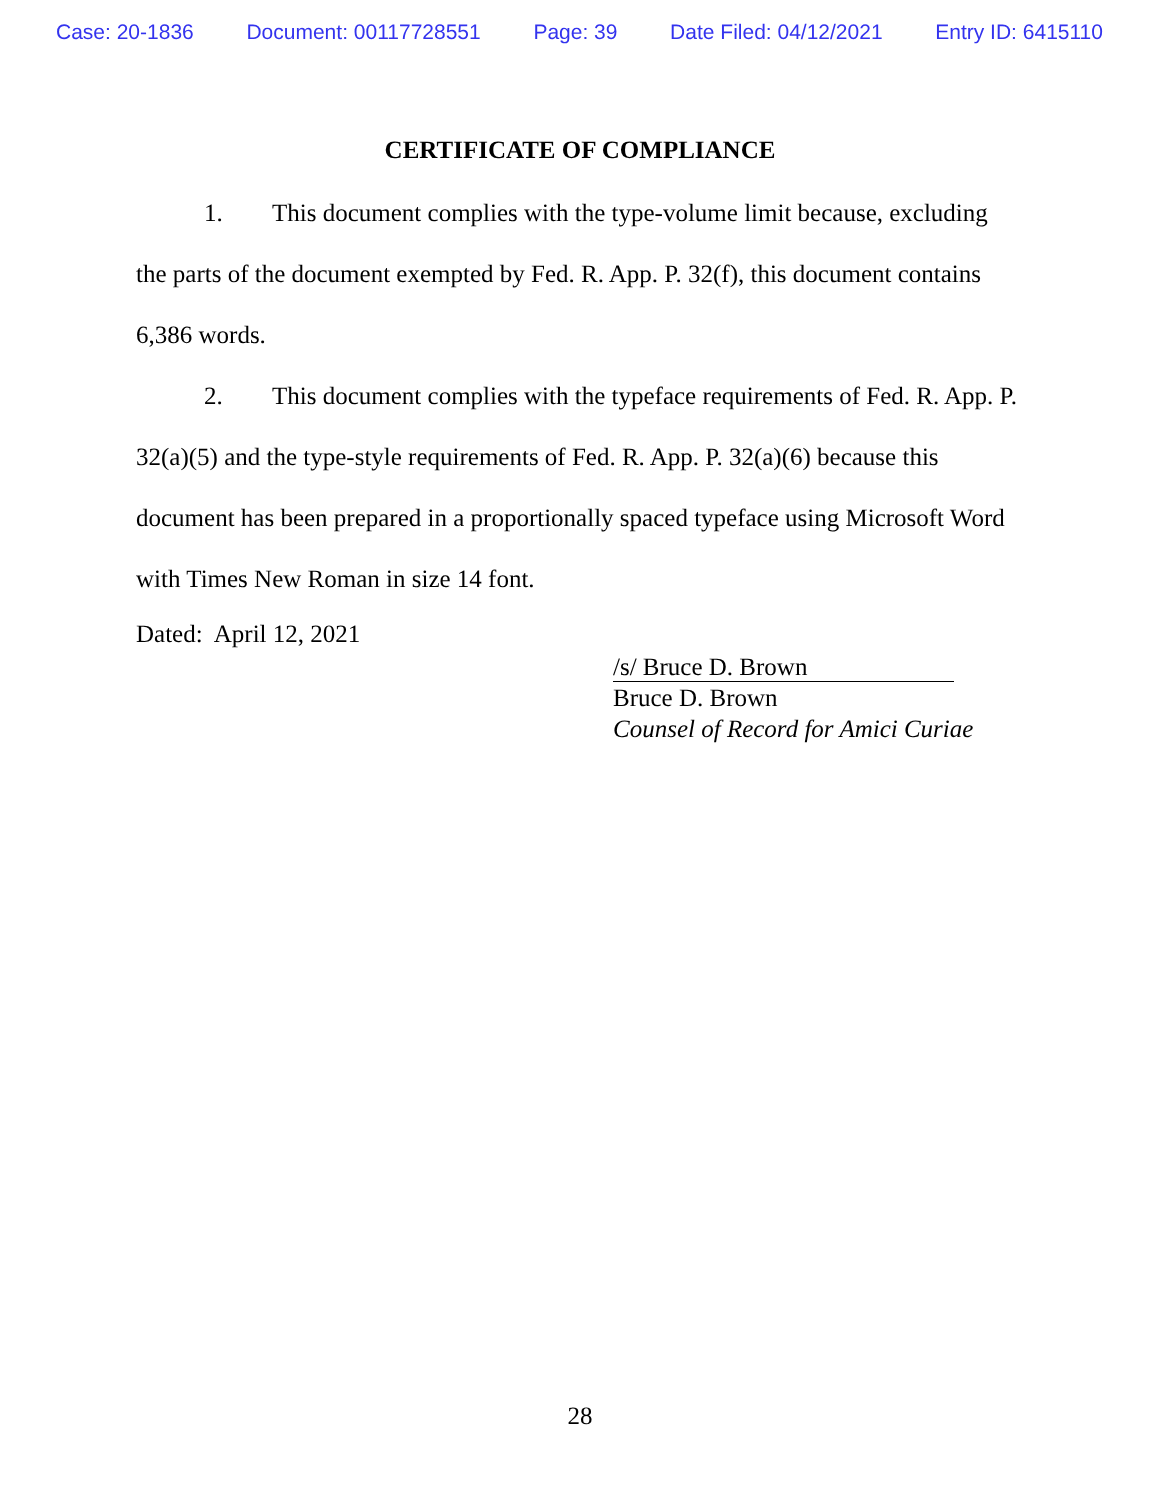Case: 20-1836 Document: 00117728551 Page: 39 Date Filed: 04/12/2021 Entry ID: 6415110
CERTIFICATE OF COMPLIANCE
1. This document complies with the type-volume limit because, excluding the parts of the document exempted by Fed. R. App. P. 32(f), this document contains 6,386 words.
2. This document complies with the typeface requirements of Fed. R. App. P. 32(a)(5) and the type-style requirements of Fed. R. App. P. 32(a)(6) because this document has been prepared in a proportionally spaced typeface using Microsoft Word with Times New Roman in size 14 font.
Dated: April 12, 2021
/s/ Bruce D. Brown
Bruce D. Brown
Counsel of Record for Amici Curiae
28